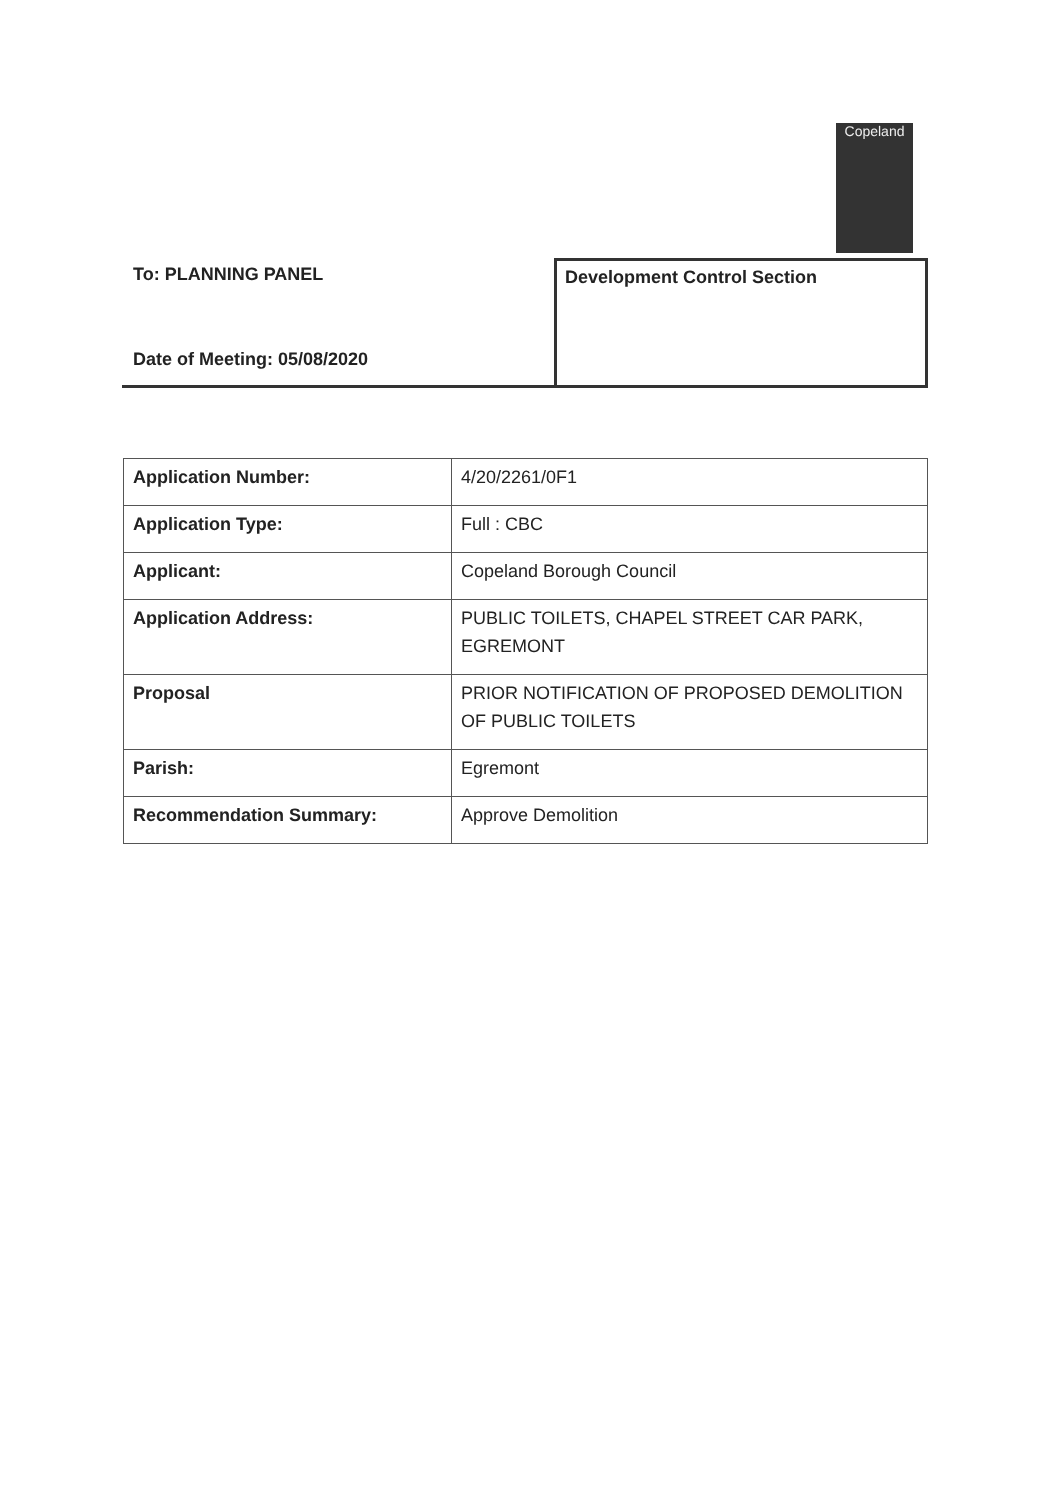Copeland
To: PLANNING PANEL
Date of Meeting: 05/08/2020
Development Control Section
| Application Number: | 4/20/2261/0F1 |
| Application Type: | Full : CBC |
| Applicant: | Copeland Borough Council |
| Application Address: | PUBLIC TOILETS, CHAPEL STREET CAR PARK, EGREMONT |
| Proposal | PRIOR NOTIFICATION OF PROPOSED DEMOLITION OF PUBLIC TOILETS |
| Parish: | Egremont |
| Recommendation Summary: | Approve Demolition |